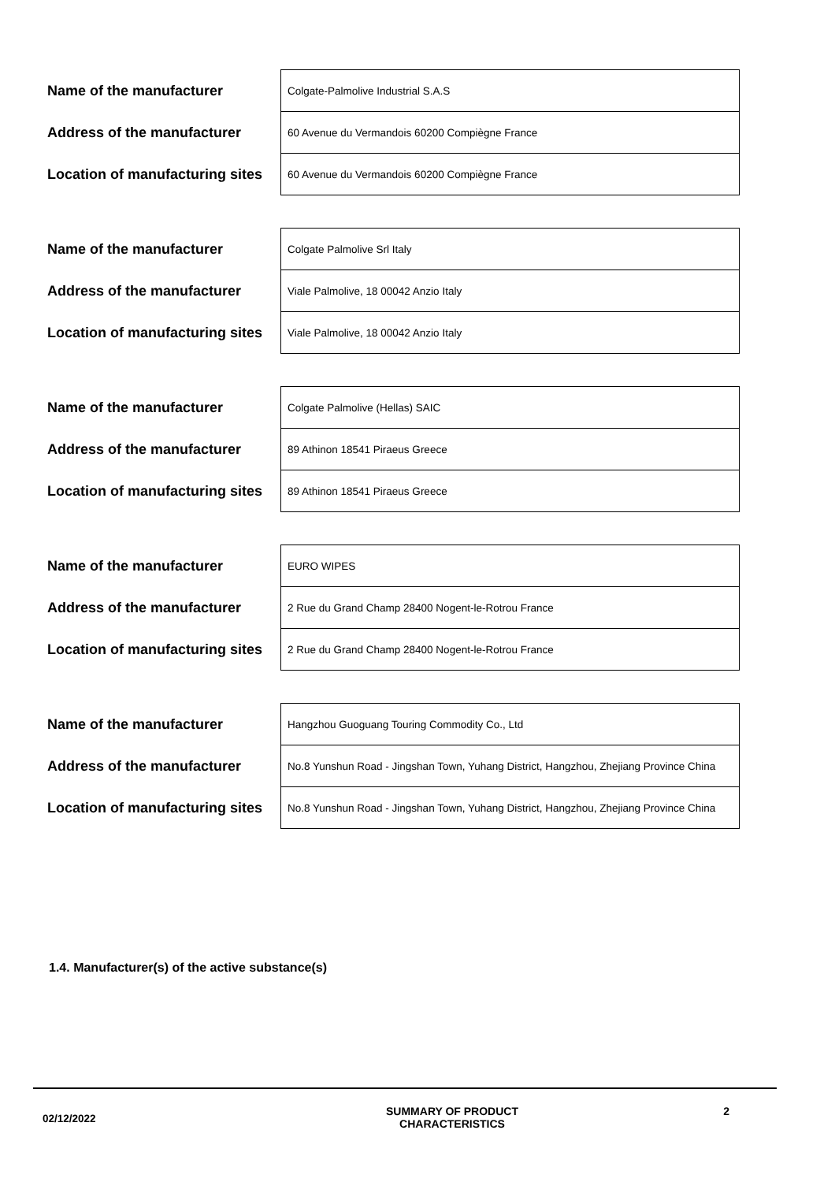| Name of the manufacturer | Colgate-Palmolive Industrial S.A.S |
| Address of the manufacturer | 60 Avenue du Vermandois 60200 Compiègne France |
| Location of manufacturing sites | 60 Avenue du Vermandois 60200 Compiègne France |
| Name of the manufacturer | Colgate Palmolive Srl Italy |
| Address of the manufacturer | Viale Palmolive, 18 00042 Anzio Italy |
| Location of manufacturing sites | Viale Palmolive, 18 00042 Anzio Italy |
| Name of the manufacturer | Colgate Palmolive (Hellas) SAIC |
| Address of the manufacturer | 89 Athinon 18541 Piraeus Greece |
| Location of manufacturing sites | 89 Athinon 18541 Piraeus Greece |
| Name of the manufacturer | EURO WIPES |
| Address of the manufacturer | 2 Rue du Grand Champ 28400 Nogent-le-Rotrou France |
| Location of manufacturing sites | 2 Rue du Grand Champ 28400 Nogent-le-Rotrou France |
| Name of the manufacturer | Hangzhou Guoguang Touring Commodity Co., Ltd |
| Address of the manufacturer | No.8 Yunshun Road - Jingshan Town, Yuhang District, Hangzhou, Zhejiang Province China |
| Location of manufacturing sites | No.8 Yunshun Road - Jingshan Town, Yuhang District, Hangzhou, Zhejiang Province China |
1.4. Manufacturer(s) of the active substance(s)
02/12/2022
SUMMARY OF PRODUCT CHARACTERISTICS 2